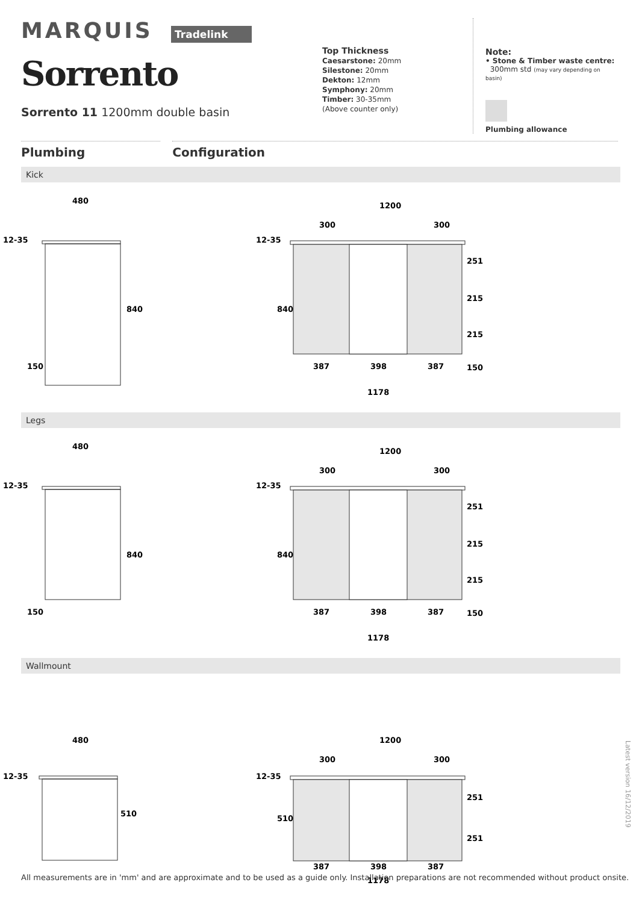MARQUIS Tradelink
Sorrento
Sorrento 11 1200mm double basin
Top Thickness
Caesarstone: 20mm
Silestone: 20mm
Dekton: 12mm
Symphony: 20mm
Timber: 30-35mm
(Above counter only)
Note:
• Stone & Timber waste centre:
300mm std (may vary depending on basin)
Plumbing allowance
Plumbing Configuration
Kick
480
12-35
840
150
1200
300
300
12-35
840
251
215
215
150
387
398
387
1178
Legs
480
12-35
840
150
1200
300
300
12-35
840
251
215
215
150
387
398
387
1178
Wallmount
480
12-35
510
1200
300
300
12-35
510
251
251
387
398
387
1178
Latest version 16/12/2019
All measurements are in 'mm' and are approximate and to be used as a guide only. Installation preparations are not recommended without product onsite.